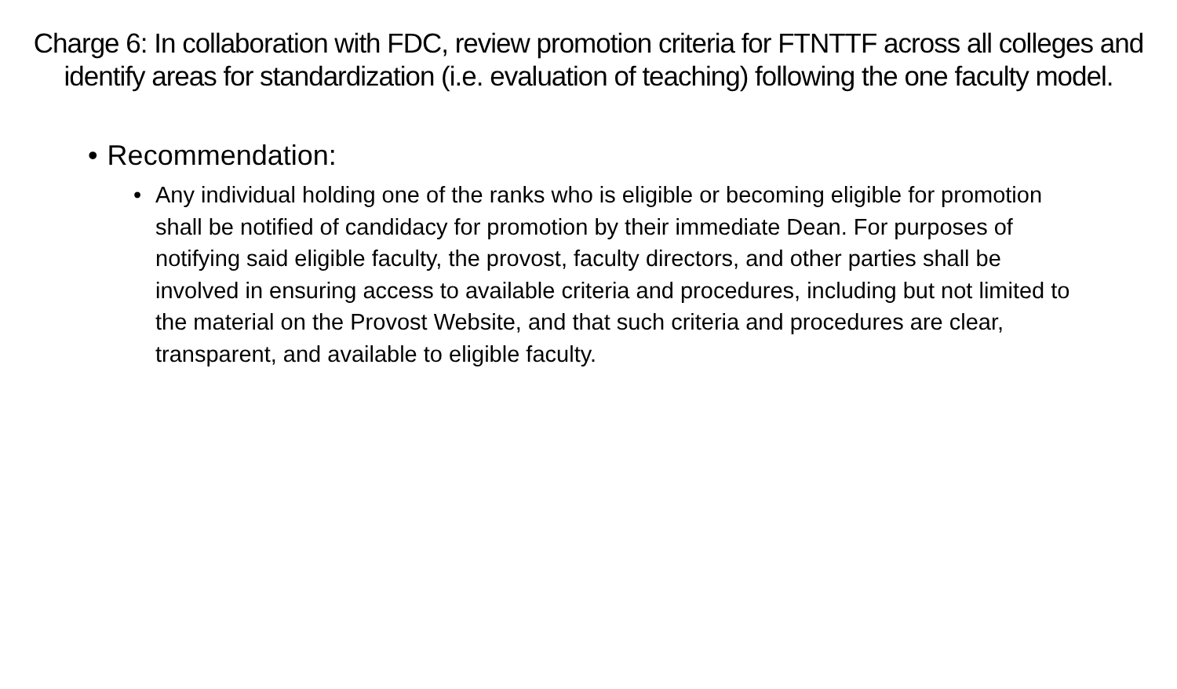Charge 6: In collaboration with FDC, review promotion criteria for FTNTTF across all colleges and identify areas for standardization (i.e. evaluation of teaching) following the one faculty model.
• Recommendation:
• Any individual holding one of the ranks who is eligible or becoming eligible for promotion shall be notified of candidacy for promotion by their immediate Dean. For purposes of notifying said eligible faculty, the provost, faculty directors, and other parties shall be involved in ensuring access to available criteria and procedures, including but not limited to the material on the Provost Website, and that such criteria and procedures are clear, transparent, and available to eligible faculty.